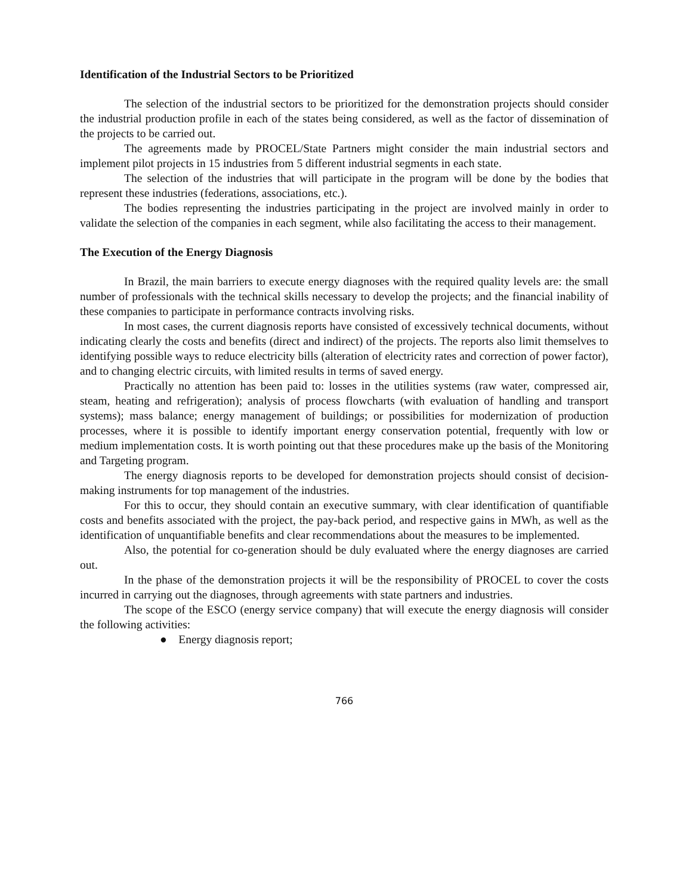Identification of the Industrial Sectors to be Prioritized
The selection of the industrial sectors to be prioritized for the demonstration projects should consider the industrial production profile in each of the states being considered, as well as the factor of dissemination of the projects to be carried out.
The agreements made by PROCEL/State Partners might consider the main industrial sectors and implement pilot projects in 15 industries from 5 different industrial segments in each state.
The selection of the industries that will participate in the program will be done by the bodies that represent these industries (federations, associations, etc.).
The bodies representing the industries participating in the project are involved mainly in order to validate the selection of the companies in each segment, while also facilitating the access to their management.
The Execution of the Energy Diagnosis
In Brazil, the main barriers to execute energy diagnoses with the required quality levels are: the small number of professionals with the technical skills necessary to develop the projects; and the financial inability of these companies to participate in performance contracts involving risks.
In most cases, the current diagnosis reports have consisted of excessively technical documents, without indicating clearly the costs and benefits (direct and indirect) of the projects. The reports also limit themselves to identifying possible ways to reduce electricity bills (alteration of electricity rates and correction of power factor), and to changing electric circuits, with limited results in terms of saved energy.
Practically no attention has been paid to: losses in the utilities systems (raw water, compressed air, steam, heating and refrigeration); analysis of process flowcharts (with evaluation of handling and transport systems); mass balance; energy management of buildings; or possibilities for modernization of production processes, where it is possible to identify important energy conservation potential, frequently with low or medium implementation costs. It is worth pointing out that these procedures make up the basis of the Monitoring and Targeting program.
The energy diagnosis reports to be developed for demonstration projects should consist of decision-making instruments for top management of the industries.
For this to occur, they should contain an executive summary, with clear identification of quantifiable costs and benefits associated with the project, the pay-back period, and respective gains in MWh, as well as the identification of unquantifiable benefits and clear recommendations about the measures to be implemented.
Also, the potential for co-generation should be duly evaluated where the energy diagnoses are carried out.
In the phase of the demonstration projects it will be the responsibility of PROCEL to cover the costs incurred in carrying out the diagnoses, through agreements with state partners and industries.
The scope of the ESCO (energy service company) that will execute the energy diagnosis will consider the following activities:
● Energy diagnosis report;
766